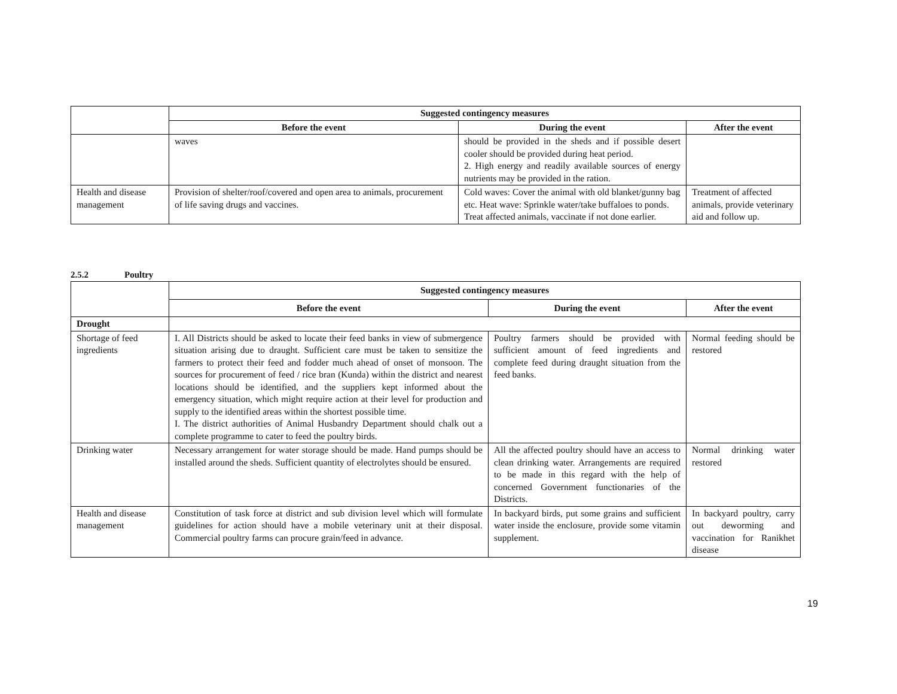| | Suggested contingency measures | | |
| --- | --- | --- | --- |
| | Before the event | During the event | After the event |
| | waves | should be provided in the sheds and if possible desert cooler should be provided during heat period. 2. High energy and readily available sources of energy nutrients may be provided in the ration. | |
| Health and disease management | Provision of shelter/roof/covered and open area to animals, procurement of life saving drugs and vaccines. | Cold waves: Cover the animal with old blanket/gunny bag etc. Heat wave: Sprinkle water/take buffaloes to ponds. Treat affected animals, vaccinate if not done earlier. | Treatment of affected animals, provide veterinary aid and follow up. |
2.5.2 Poultry
| | Suggested contingency measures | | |
| --- | --- | --- | --- |
| | Before the event | During the event | After the event |
| Drought | | | |
| Shortage of feed ingredients | I. All Districts should be asked to locate their feed banks in view of submergence situation arising due to draught. Sufficient care must be taken to sensitize the farmers to protect their feed and fodder much ahead of onset of monsoon. The sources for procurement of feed / rice bran (Kunda) within the district and nearest locations should be identified, and the suppliers kept informed about the emergency situation, which might require action at their level for production and supply to the identified areas within the shortest possible time. I. The district authorities of Animal Husbandry Department should chalk out a complete programme to cater to feed the poultry birds. | Poultry farmers should be provided with sufficient amount of feed ingredients and complete feed during draught situation from the feed banks. | Normal feeding should be restored |
| Drinking water | Necessary arrangement for water storage should be made. Hand pumps should be installed around the sheds. Sufficient quantity of electrolytes should be ensured. | All the affected poultry should have an access to clean drinking water. Arrangements are required to be made in this regard with the help of concerned Government functionaries of the Districts. | Normal drinking water restored |
| Health and disease management | Constitution of task force at district and sub division level which will formulate guidelines for action should have a mobile veterinary unit at their disposal. Commercial poultry farms can procure grain/feed in advance. | In backyard birds, put some grains and sufficient water inside the enclosure, provide some vitamin supplement. | In backyard poultry, carry out deworming and vaccination for Ranikhet disease |
19